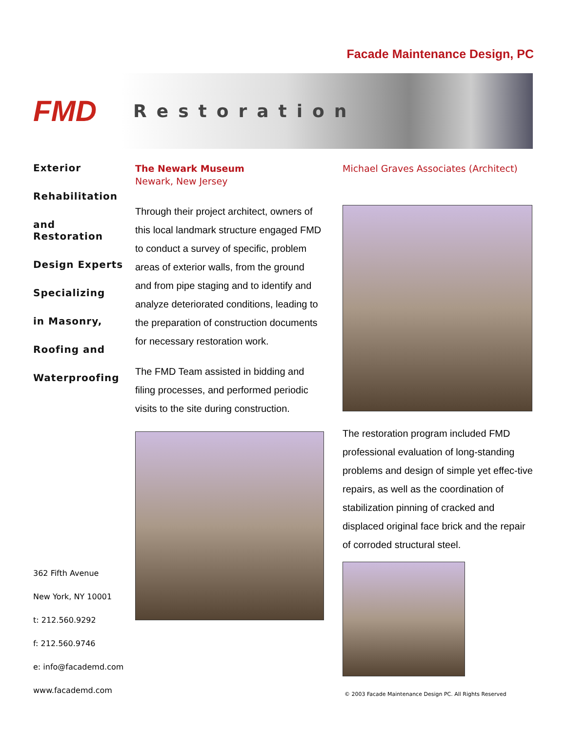Facade Maintenance Design, PC
FMD
Restoration
Exterior
Rehabilitation
and Restoration
Design Experts
Specializing
in Masonry,
Roofing and
Waterproofing
362 Fifth Avenue
New York, NY 10001
t: 212.560.9292
f: 212.560.9746
e: info@facademd.com
www.facademd.com
The Newark Museum
Newark, New Jersey
Through their project architect, owners of this local landmark structure engaged FMD to conduct a survey of specific, problem areas of exterior walls, from the ground and from pipe staging and to identify and analyze deteriorated conditions, leading to the preparation of construction documents for necessary restoration work.
The FMD Team assisted in bidding and filing processes, and performed periodic visits to the site during construction.
Michael Graves Associates (Architect)
The restoration program included FMD professional evaluation of long-standing problems and design of simple yet effec-tive repairs, as well as the coordination of stabilization pinning of cracked and displaced original face brick and the repair of corroded structural steel.
© 2003 Facade Maintenance Design PC. All Rights Reserved